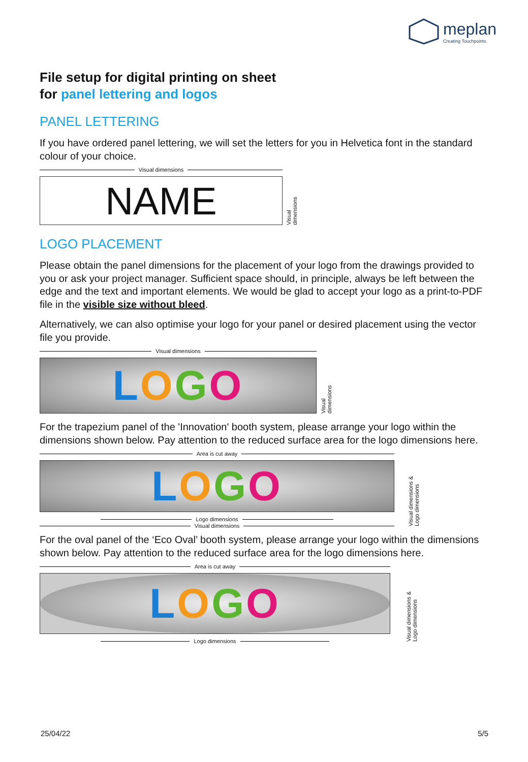meplan
Creating Touchpoints.
File setup for digital printing on sheet
for panel lettering and logos
PANEL LETTERING
If you have ordered panel lettering, we will set the letters for you in Helvetica font in the standard colour of your choice.
Visual dimensions
NAME
Visual dimensions
LOGO PLACEMENT
Please obtain the panel dimensions for the placement of your logo from the drawings provided to you or ask your project manager. Sufficient space should, in principle, always be left between the edge and the text and important elements. We would be glad to accept your logo as a print-to-PDF file in the visible size without bleed.
Alternatively, we can also optimise your logo for your panel or desired placement using the vector file you provide.
Visual dimensions
LOGO
Visual dimensions
For the trapezium panel of the 'Innovation' booth system, please arrange your logo within the dimensions shown below. Pay attention to the reduced surface area for the logo dimensions here.
Area is cut away
LOGO
Logo dimensions
Visual dimensions
Visual dimensions & Logo dimensions
For the oval panel of the ‘Eco Oval’ booth system, please arrange your logo within the dimensions shown below. Pay attention to the reduced surface area for the logo dimensions here.
Area is cut away
LOGO
Logo dimensions
Visual dimensions & Logo dimensions
25/04/22 5/5